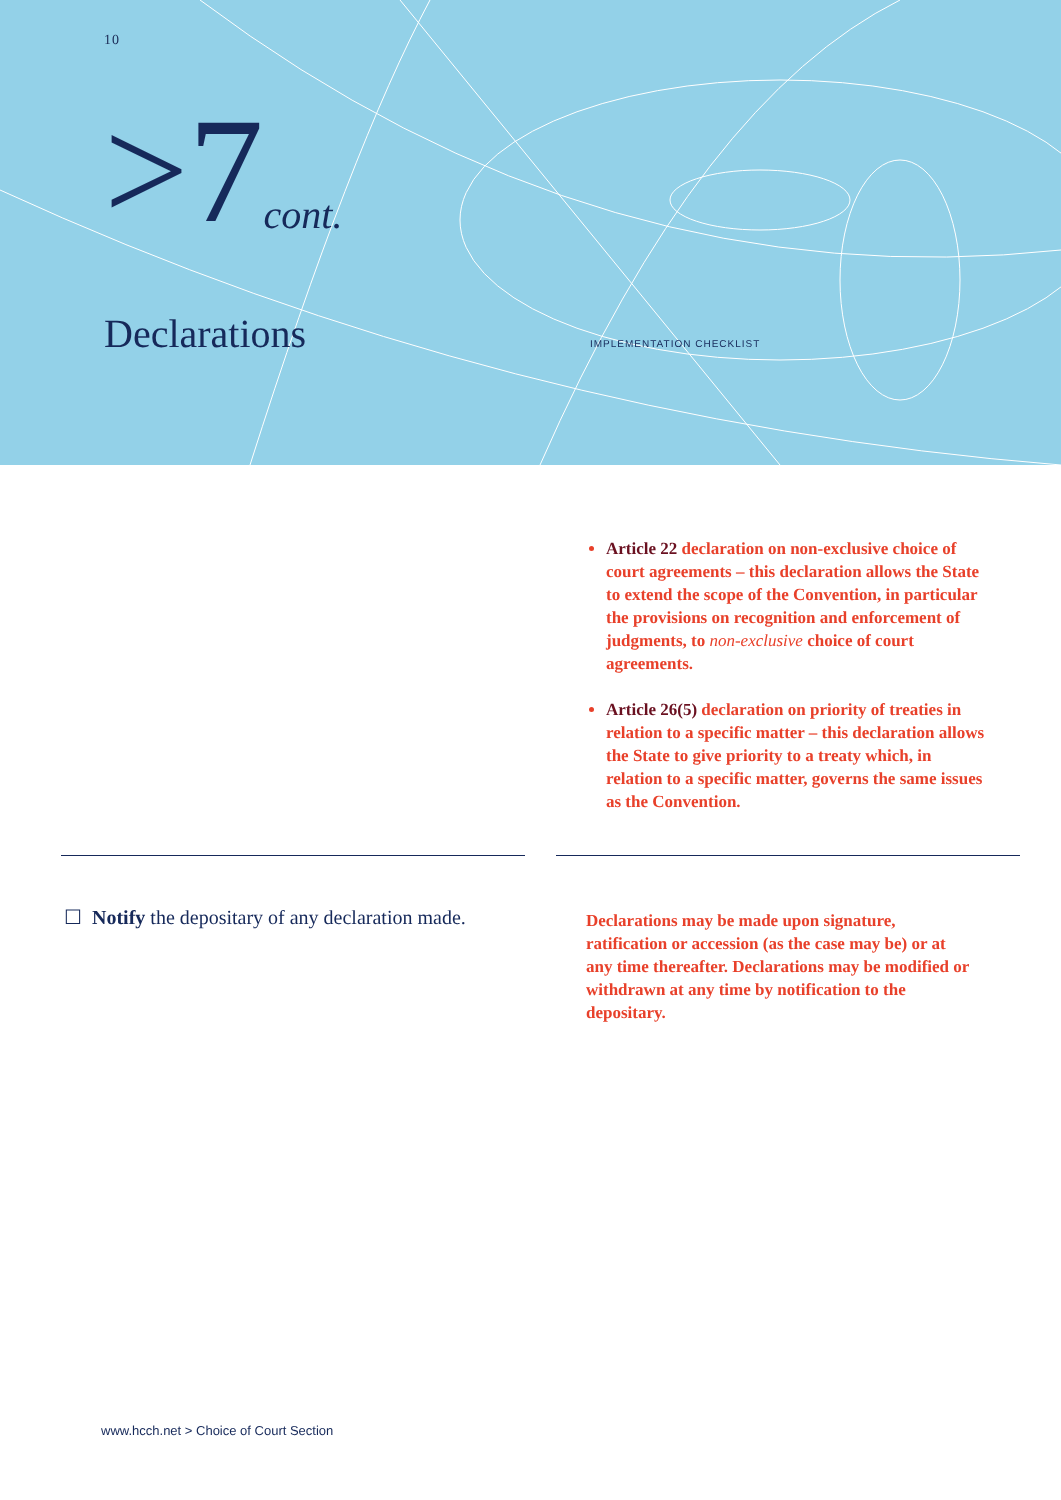10
>7cont.
Declarations IMPLEMENTATION CHECKLIST
Article 22 declaration on non-exclusive choice of court agreements – this declaration allows the State to extend the scope of the Convention, in particular the provisions on recognition and enforcement of judgments, to non-exclusive choice of court agreements.
Article 26(5) declaration on priority of treaties in relation to a specific matter – this declaration allows the State to give priority to a treaty which, in relation to a specific matter, governs the same issues as the Convention.
☐ Notify the depositary of any declaration made.
Declarations may be made upon signature, ratification or accession (as the case may be) or at any time thereafter. Declarations may be modified or withdrawn at any time by notification to the depositary.
www.hcch.net > Choice of Court Section